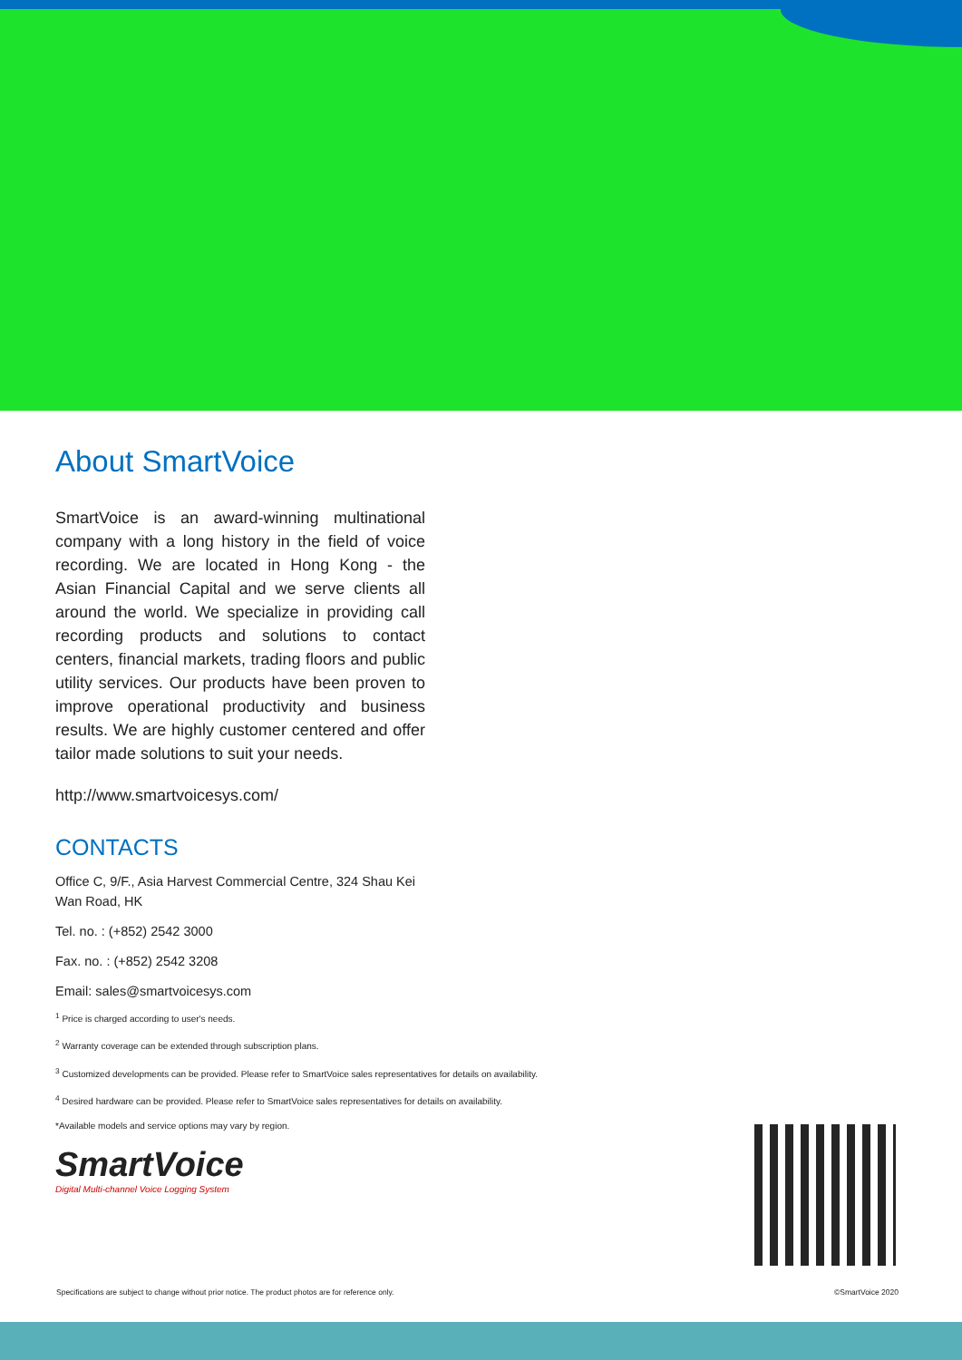About SmartVoice
SmartVoice is an award-winning multinational company with a long history in the field of voice recording. We are located in Hong Kong - the Asian Financial Capital and we serve clients all around the world. We specialize in providing call recording products and solutions to contact centers, financial markets, trading floors and public utility services. Our products have been proven to improve operational productivity and business results. We are highly customer centered and offer tailor made solutions to suit your needs.
http://www.smartvoicesys.com/
CONTACTS
Office C, 9/F., Asia Harvest Commercial Centre, 324 Shau Kei
Wan Road, HK
Tel. no. : (+852) 2542 3000
Fax. no. : (+852) 2542 3208
Email: sales@smartvoicesys.com
<sup>1</sup> Price is charged according to user's needs.
<sup>2</sup> Warranty coverage can be extended through subscription plans.
<sup>3</sup> Customized developments can be provided. Please refer to SmartVoice sales representatives for details on availability.
<sup>4</sup> Desired hardware can be provided. Please refer to SmartVoice sales representatives for details on availability.
*Available models and service options may vary by region.
SmartVoice
Digital Multi-channel Voice Logging System
Specifications are subject to change without prior notice. The product photos are for reference only.
©SmartVoice 2020